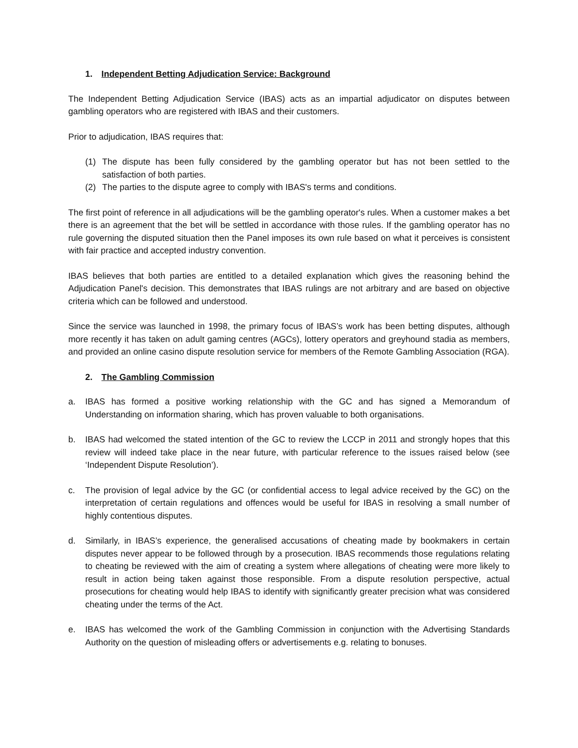1. Independent Betting Adjudication Service: Background
The Independent Betting Adjudication Service (IBAS) acts as an impartial adjudicator on disputes between gambling operators who are registered with IBAS and their customers.
Prior to adjudication, IBAS requires that:
(1) The dispute has been fully considered by the gambling operator but has not been settled to the satisfaction of both parties.
(2) The parties to the dispute agree to comply with IBAS's terms and conditions.
The first point of reference in all adjudications will be the gambling operator's rules. When a customer makes a bet there is an agreement that the bet will be settled in accordance with those rules. If the gambling operator has no rule governing the disputed situation then the Panel imposes its own rule based on what it perceives is consistent with fair practice and accepted industry convention.
IBAS believes that both parties are entitled to a detailed explanation which gives the reasoning behind the Adjudication Panel's decision. This demonstrates that IBAS rulings are not arbitrary and are based on objective criteria which can be followed and understood.
Since the service was launched in 1998, the primary focus of IBAS’s work has been betting disputes, although more recently it has taken on adult gaming centres (AGCs), lottery operators and greyhound stadia as members, and provided an online casino dispute resolution service for members of the Remote Gambling Association (RGA).
2. The Gambling Commission
a. IBAS has formed a positive working relationship with the GC and has signed a Memorandum of Understanding on information sharing, which has proven valuable to both organisations.
b. IBAS had welcomed the stated intention of the GC to review the LCCP in 2011 and strongly hopes that this review will indeed take place in the near future, with particular reference to the issues raised below (see ‘Independent Dispute Resolution’).
c. The provision of legal advice by the GC (or confidential access to legal advice received by the GC) on the interpretation of certain regulations and offences would be useful for IBAS in resolving a small number of highly contentious disputes.
d. Similarly, in IBAS’s experience, the generalised accusations of cheating made by bookmakers in certain disputes never appear to be followed through by a prosecution. IBAS recommends those regulations relating to cheating be reviewed with the aim of creating a system where allegations of cheating were more likely to result in action being taken against those responsible. From a dispute resolution perspective, actual prosecutions for cheating would help IBAS to identify with significantly greater precision what was considered cheating under the terms of the Act.
e. IBAS has welcomed the work of the Gambling Commission in conjunction with the Advertising Standards Authority on the question of misleading offers or advertisements e.g. relating to bonuses.